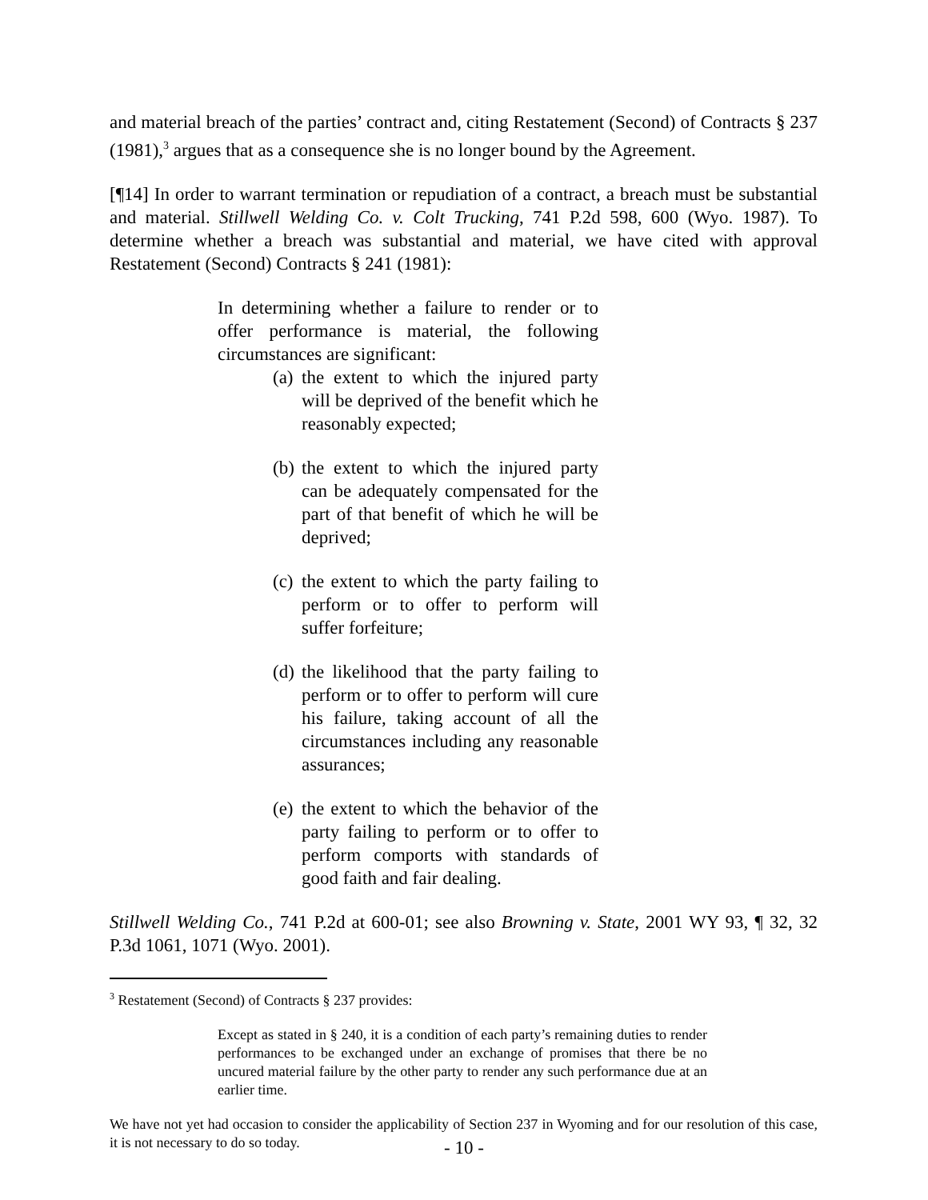and material breach of the parties’ contract and, citing Restatement (Second) of Contracts § 237 (1981),<sup>3</sup> argues that as a consequence she is no longer bound by the Agreement.
[¶14] In order to warrant termination or repudiation of a contract, a breach must be substantial and material. Stillwell Welding Co. v. Colt Trucking, 741 P.2d 598, 600 (Wyo. 1987). To determine whether a breach was substantial and material, we have cited with approval Restatement (Second) Contracts § 241 (1981):
In determining whether a failure to render or to offer performance is material, the following circumstances are significant:
(a) the extent to which the injured party will be deprived of the benefit which he reasonably expected;
(b) the extent to which the injured party can be adequately compensated for the part of that benefit of which he will be deprived;
(c) the extent to which the party failing to perform or to offer to perform will suffer forfeiture;
(d) the likelihood that the party failing to perform or to offer to perform will cure his failure, taking account of all the circumstances including any reasonable assurances;
(e) the extent to which the behavior of the party failing to perform or to offer to perform comports with standards of good faith and fair dealing.
Stillwell Welding Co., 741 P.2d at 600-01; see also Browning v. State, 2001 WY 93, ¶ 32, 32 P.3d 1061, 1071 (Wyo. 2001).
<sup>3</sup> Restatement (Second) of Contracts § 237 provides:
Except as stated in § 240, it is a condition of each party’s remaining duties to render performances to be exchanged under an exchange of promises that there be no uncured material failure by the other party to render any such performance due at an earlier time.
We have not yet had occasion to consider the applicability of Section 237 in Wyoming and for our resolution of this case, it is not necessary to do so today.
- 10 -